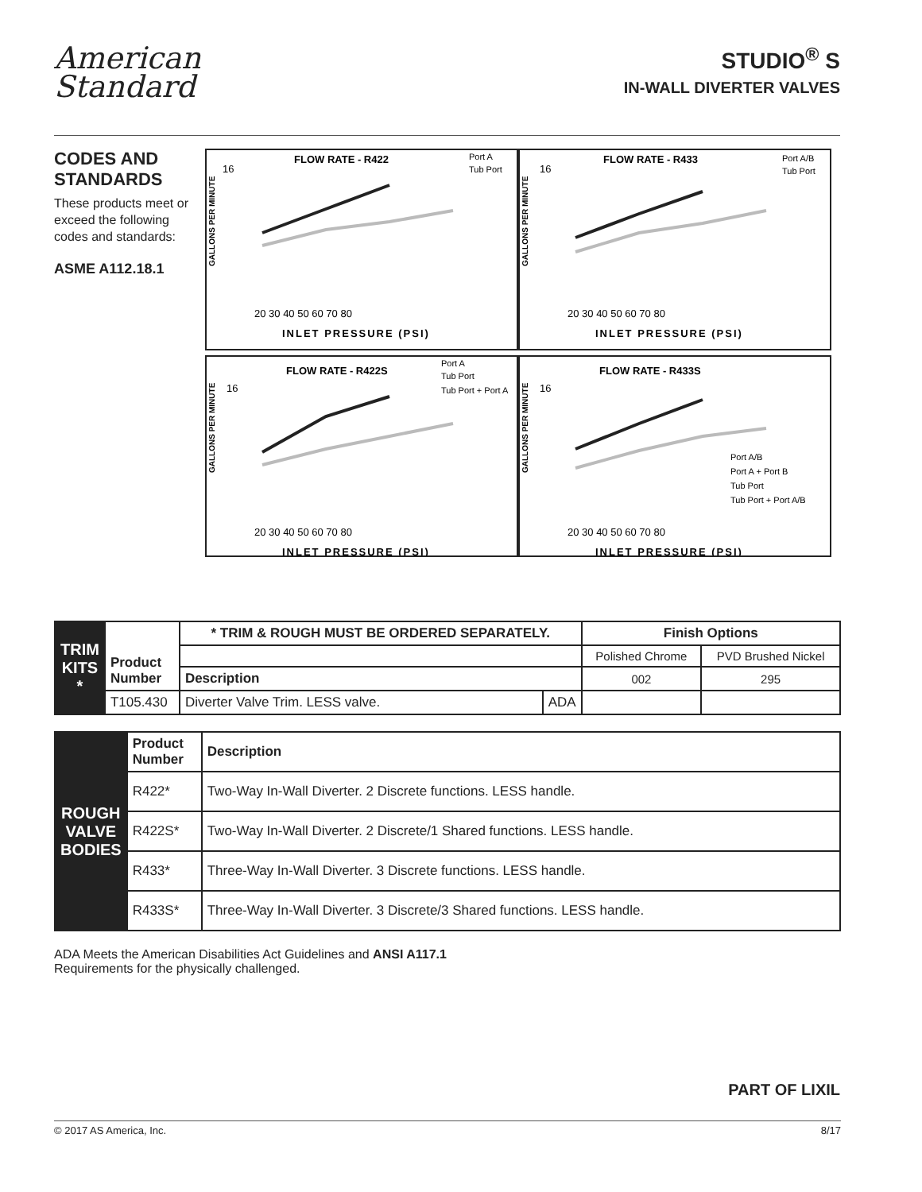American
Standard
STUDIO<sup>®</sup> S
IN-WALL DIVERTER VALVES
CODES AND STANDARDS
These products meet or exceed the following codes and standards:
ASME A112.18.1
FLOW RATE - R422
Port A
Tub Port
GALLONS PER MINUTE
16
20 30 40 50 60 70 80
INLET PRESSURE (PSI)
FLOW RATE - R433
Port A/B
Tub Port
GALLONS PER MINUTE
16
20 30 40 50 60 70 80
INLET PRESSURE (PSI)
FLOW RATE - R422S
Port A
Tub Port
Tub Port + Port A
GALLONS PER MINUTE
16
20 30 40 50 60 70 80
INLET PRESSURE (PSI)
FLOW RATE - R433S
Port A/B
Port A + Port B
Tub Port
Tub Port + Port A/B
GALLONS PER MINUTE
16
20 30 40 50 60 70 80
INLET PRESSURE (PSI)
| TRIM KITS * | Product Number | * TRIM & ROUGH MUST BE ORDERED SEPARATELY. | | Finish Options | |
| | | | | Polished Chrome | PVD Brushed Nickel |
| | | Description | | 002 | 295 |
| | T105.430 | Diverter Valve Trim. LESS valve. | ADA | | |
| ROUGH VALVE BODIES | Product Number | Description |
| | R422* | Two-Way In-Wall Diverter. 2 Discrete functions. LESS handle. |
| | R422S* | Two-Way In-Wall Diverter. 2 Discrete/1 Shared functions. LESS handle. |
| | R433* | Three-Way In-Wall Diverter. 3 Discrete functions. LESS handle. |
| | R433S* | Three-Way In-Wall Diverter. 3 Discrete/3 Shared functions. LESS handle. |
ADA Meets the American Disabilities Act Guidelines and ANSI A117.1
Requirements for the physically challenged.
PART OF LIXIL
© 2017 AS America, Inc. 8/17